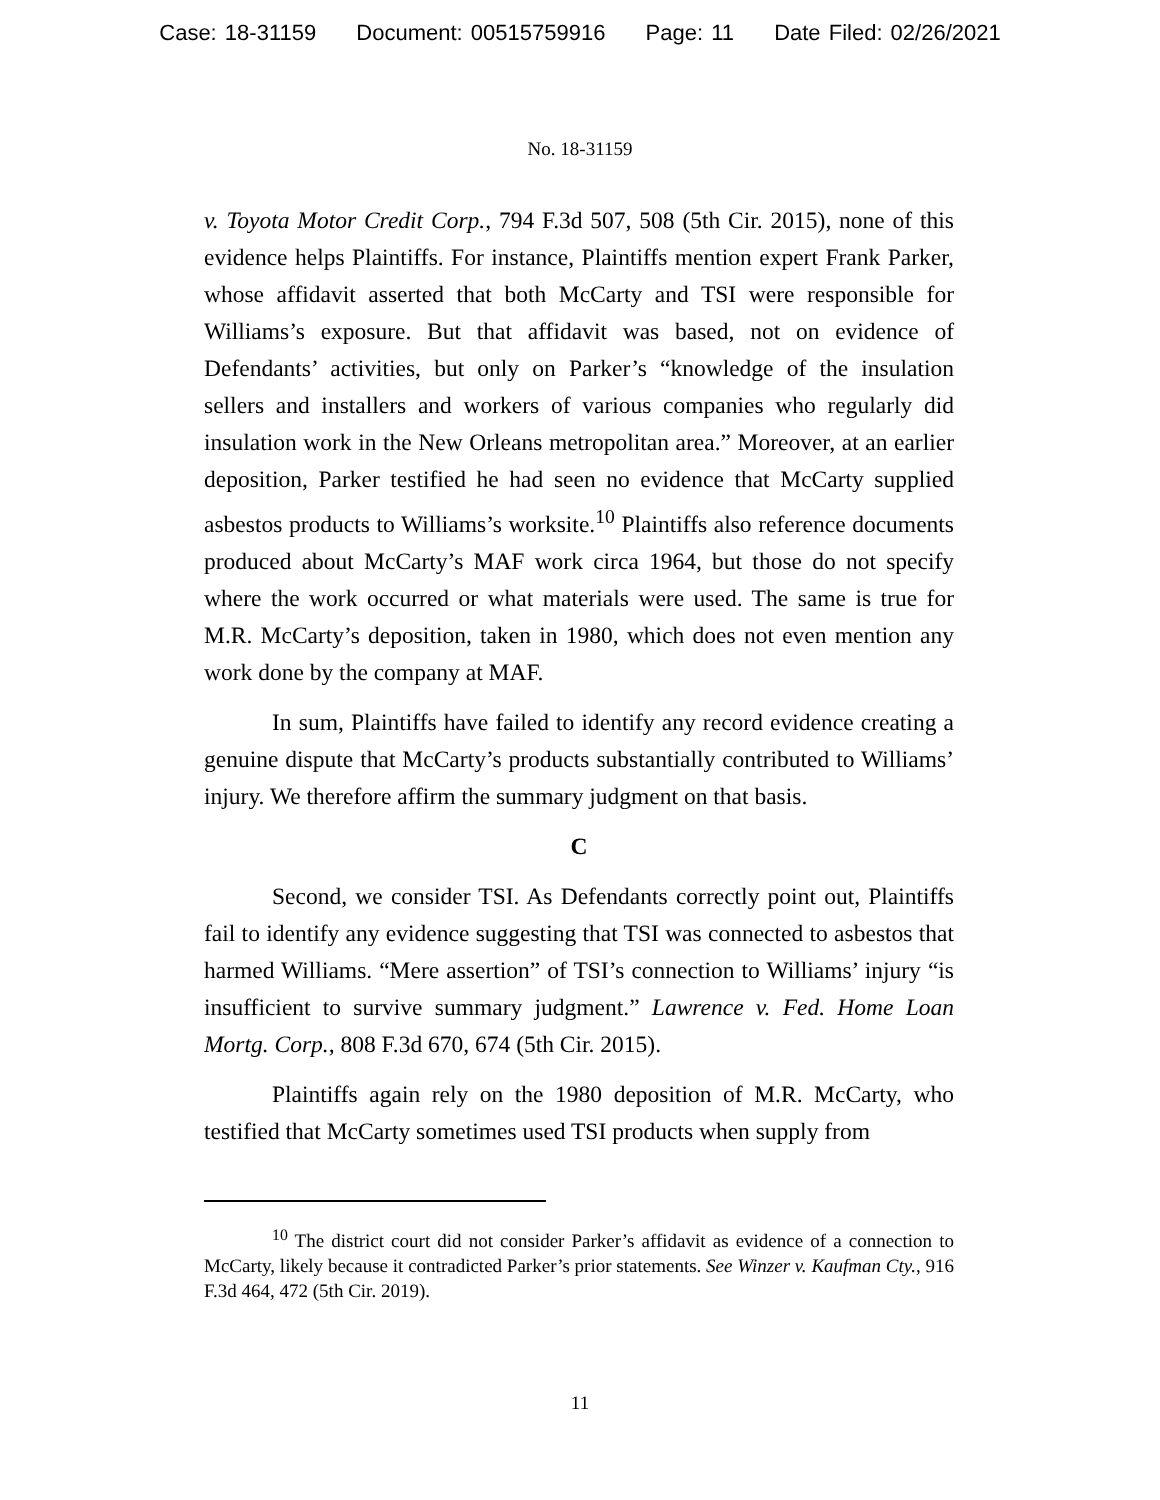Case: 18-31159 Document: 00515759916 Page: 11 Date Filed: 02/26/2021
No. 18-31159
v. Toyota Motor Credit Corp., 794 F.3d 507, 508 (5th Cir. 2015), none of this evidence helps Plaintiffs. For instance, Plaintiffs mention expert Frank Parker, whose affidavit asserted that both McCarty and TSI were responsible for Williams’s exposure. But that affidavit was based, not on evidence of Defendants’ activities, but only on Parker’s “knowledge of the insulation sellers and installers and workers of various companies who regularly did insulation work in the New Orleans metropolitan area.” Moreover, at an earlier deposition, Parker testified he had seen no evidence that McCarty supplied asbestos products to Williams’s worksite.<sup>10</sup> Plaintiffs also reference documents produced about McCarty’s MAF work circa 1964, but those do not specify where the work occurred or what materials were used. The same is true for M.R. McCarty’s deposition, taken in 1980, which does not even mention any work done by the company at MAF.
In sum, Plaintiffs have failed to identify any record evidence creating a genuine dispute that McCarty’s products substantially contributed to Williams’ injury. We therefore affirm the summary judgment on that basis.
C
Second, we consider TSI. As Defendants correctly point out, Plaintiffs fail to identify any evidence suggesting that TSI was connected to asbestos that harmed Williams. “Mere assertion” of TSI’s connection to Williams’ injury “is insufficient to survive summary judgment.” Lawrence v. Fed. Home Loan Mortg. Corp., 808 F.3d 670, 674 (5th Cir. 2015).
Plaintiffs again rely on the 1980 deposition of M.R. McCarty, who testified that McCarty sometimes used TSI products when supply from
<sup>10</sup> The district court did not consider Parker’s affidavit as evidence of a connection to McCarty, likely because it contradicted Parker’s prior statements. See Winzer v. Kaufman Cty., 916 F.3d 464, 472 (5th Cir. 2019).
11